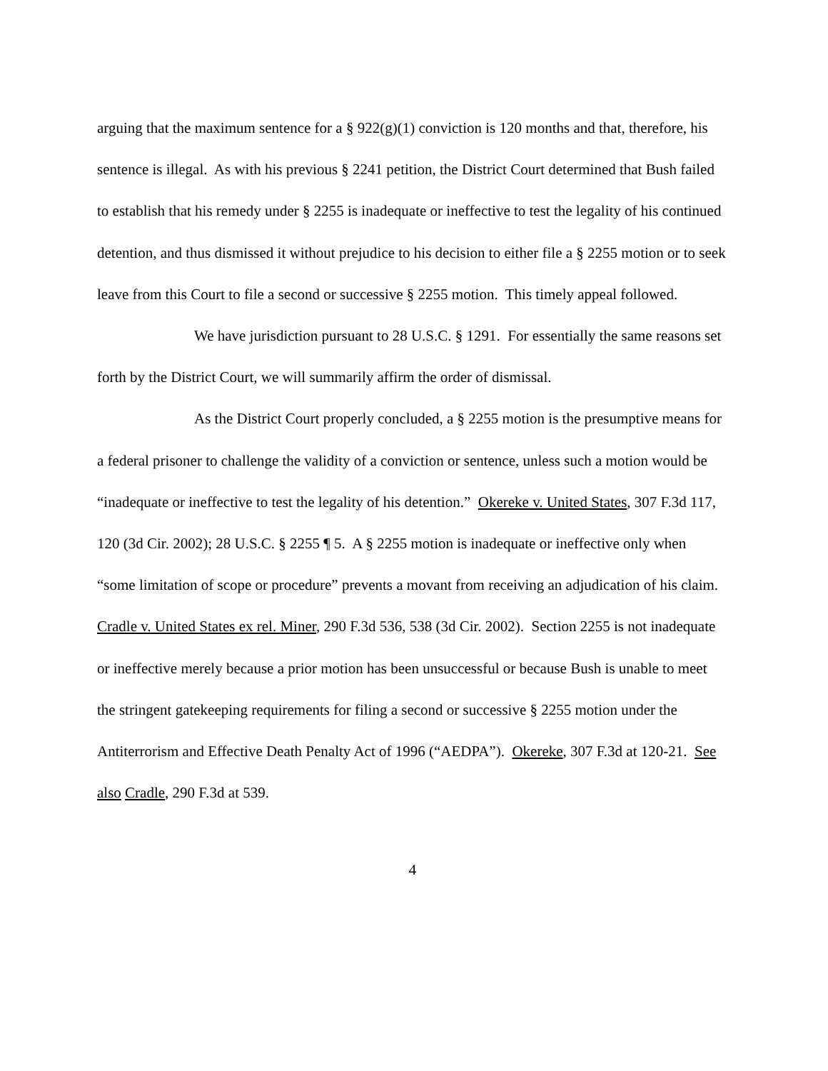arguing that the maximum sentence for a § 922(g)(1) conviction is 120 months and that, therefore, his sentence is illegal. As with his previous § 2241 petition, the District Court determined that Bush failed to establish that his remedy under § 2255 is inadequate or ineffective to test the legality of his continued detention, and thus dismissed it without prejudice to his decision to either file a § 2255 motion or to seek leave from this Court to file a second or successive § 2255 motion. This timely appeal followed.
We have jurisdiction pursuant to 28 U.S.C. § 1291. For essentially the same reasons set forth by the District Court, we will summarily affirm the order of dismissal.
As the District Court properly concluded, a § 2255 motion is the presumptive means for a federal prisoner to challenge the validity of a conviction or sentence, unless such a motion would be “inadequate or ineffective to test the legality of his detention.” Okereke v. United States, 307 F.3d 117, 120 (3d Cir. 2002); 28 U.S.C. § 2255 ¶ 5. A § 2255 motion is inadequate or ineffective only when “some limitation of scope or procedure” prevents a movant from receiving an adjudication of his claim. Cradle v. United States ex rel. Miner, 290 F.3d 536, 538 (3d Cir. 2002). Section 2255 is not inadequate or ineffective merely because a prior motion has been unsuccessful or because Bush is unable to meet the stringent gatekeeping requirements for filing a second or successive § 2255 motion under the Antiterrorism and Effective Death Penalty Act of 1996 (“AEDPA”). Okereke, 307 F.3d at 120-21. See also Cradle, 290 F.3d at 539.
4